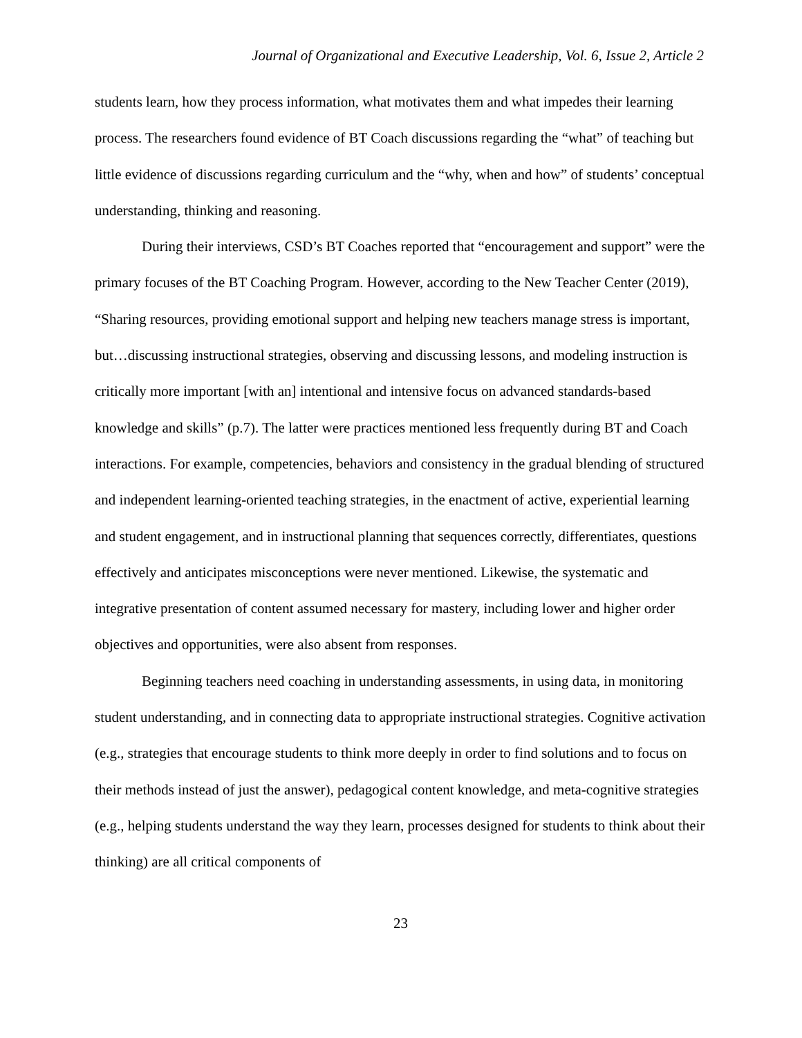Journal of Organizational and Executive Leadership, Vol. 6, Issue 2, Article 2
students learn, how they process information, what motivates them and what impedes their learning process. The researchers found evidence of BT Coach discussions regarding the “what” of teaching but little evidence of discussions regarding curriculum and the “why, when and how” of students’ conceptual understanding, thinking and reasoning.
During their interviews, CSD’s BT Coaches reported that “encouragement and support” were the primary focuses of the BT Coaching Program. However, according to the New Teacher Center (2019), “Sharing resources, providing emotional support and helping new teachers manage stress is important, but…discussing instructional strategies, observing and discussing lessons, and modeling instruction is critically more important [with an] intentional and intensive focus on advanced standards-based knowledge and skills” (p.7). The latter were practices mentioned less frequently during BT and Coach interactions. For example, competencies, behaviors and consistency in the gradual blending of structured and independent learning-oriented teaching strategies, in the enactment of active, experiential learning and student engagement, and in instructional planning that sequences correctly, differentiates, questions effectively and anticipates misconceptions were never mentioned. Likewise, the systematic and integrative presentation of content assumed necessary for mastery, including lower and higher order objectives and opportunities, were also absent from responses.
Beginning teachers need coaching in understanding assessments, in using data, in monitoring student understanding, and in connecting data to appropriate instructional strategies. Cognitive activation (e.g., strategies that encourage students to think more deeply in order to find solutions and to focus on their methods instead of just the answer), pedagogical content knowledge, and meta-cognitive strategies (e.g., helping students understand the way they learn, processes designed for students to think about their thinking) are all critical components of
23